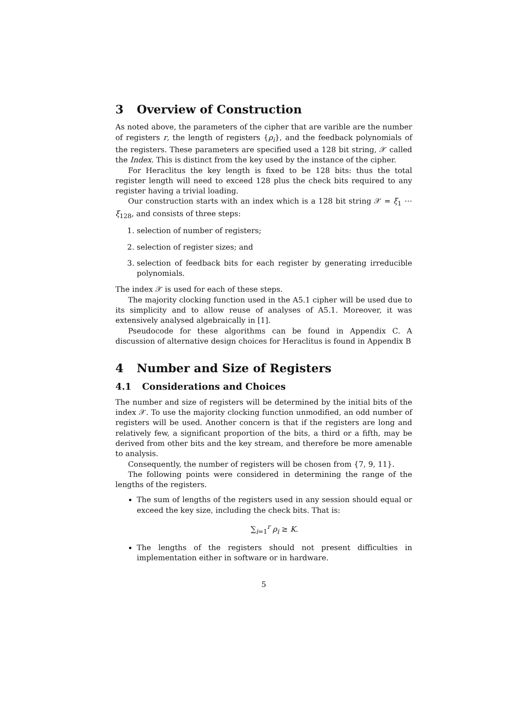3 Overview of Construction
As noted above, the parameters of the cipher that are varible are the number of registers r, the length of registers {ρ<sub>i</sub>}, and the feedback polynomials of the registers. These parameters are specified used a 128 bit string, 𝒳 called the Index. This is distinct from the key used by the instance of the cipher.
For Heraclitus the key length is fixed to be 128 bits: thus the total register length will need to exceed 128 plus the check bits required to any register having a trivial loading.
Our construction starts with an index which is a 128 bit string 𝒳 = ξ<sub>1</sub> ⋯ ξ<sub>128</sub>, and consists of three steps:
1. selection of number of registers;
2. selection of register sizes; and
3. selection of feedback bits for each register by generating irreducible polynomials.
The index 𝒳 is used for each of these steps.
The majority clocking function used in the A5.1 cipher will be used due to its simplicity and to allow reuse of analyses of A5.1. Moreover, it was extensively analysed algebraically in [1].
Pseudocode for these algorithms can be found in Appendix C. A discussion of alternative design choices for Heraclitus is found in Appendix B
4 Number and Size of Registers
4.1 Considerations and Choices
The number and size of registers will be determined by the initial bits of the index 𝒳. To use the majority clocking function unmodified, an odd number of registers will be used. Another concern is that if the registers are long and relatively few, a significant proportion of the bits, a third or a fifth, may be derived from other bits and the key stream, and therefore be more amenable to analysis.
Consequently, the number of registers will be chosen from {7, 9, 11}.
The following points were considered in determining the range of the lengths of the registers.
The sum of lengths of the registers used in any session should equal or exceed the key size, including the check bits. That is:
∑<sub>i=1</sub><sup>r</sup> ρ<sub>i</sub> ≥ K.
The lengths of the registers should not present difficulties in implementation either in software or in hardware.
5